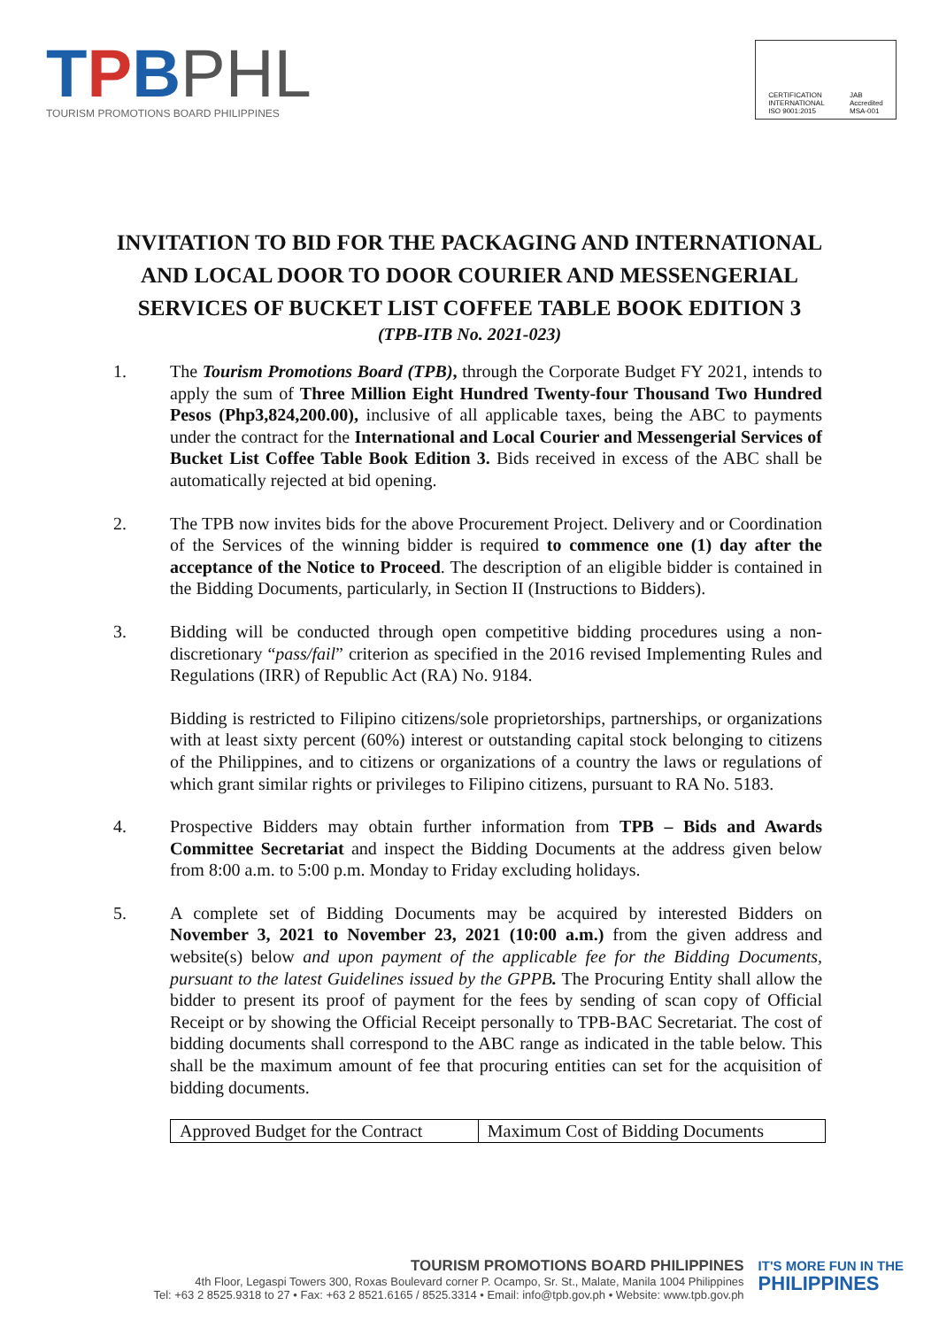TPBPHL
TOURISM PROMOTIONS BOARD PHILIPPINES
CERTIFICATION
INTERNATIONAL
ISO 9001:2015
JAB
Accredited
MSA-001
INVITATION TO BID FOR THE PACKAGING AND INTERNATIONAL AND LOCAL DOOR TO DOOR COURIER AND MESSENGERIAL SERVICES OF BUCKET LIST COFFEE TABLE BOOK EDITION 3
(TPB-ITB No. 2021-023)
1. The Tourism Promotions Board (TPB), through the Corporate Budget FY 2021, intends to apply the sum of Three Million Eight Hundred Twenty-four Thousand Two Hundred Pesos (Php3,824,200.00), inclusive of all applicable taxes, being the ABC to payments under the contract for the International and Local Courier and Messengerial Services of Bucket List Coffee Table Book Edition 3. Bids received in excess of the ABC shall be automatically rejected at bid opening.
2. The TPB now invites bids for the above Procurement Project. Delivery and or Coordination of the Services of the winning bidder is required to commence one (1) day after the acceptance of the Notice to Proceed. The description of an eligible bidder is contained in the Bidding Documents, particularly, in Section II (Instructions to Bidders).
3. Bidding will be conducted through open competitive bidding procedures using a non-discretionary “pass/fail” criterion as specified in the 2016 revised Implementing Rules and Regulations (IRR) of Republic Act (RA) No. 9184.
Bidding is restricted to Filipino citizens/sole proprietorships, partnerships, or organizations with at least sixty percent (60%) interest or outstanding capital stock belonging to citizens of the Philippines, and to citizens or organizations of a country the laws or regulations of which grant similar rights or privileges to Filipino citizens, pursuant to RA No. 5183.
4. Prospective Bidders may obtain further information from TPB – Bids and Awards Committee Secretariat and inspect the Bidding Documents at the address given below from 8:00 a.m. to 5:00 p.m. Monday to Friday excluding holidays.
5. A complete set of Bidding Documents may be acquired by interested Bidders on November 3, 2021 to November 23, 2021 (10:00 a.m.) from the given address and website(s) below and upon payment of the applicable fee for the Bidding Documents, pursuant to the latest Guidelines issued by the GPPB. The Procuring Entity shall allow the bidder to present its proof of payment for the fees by sending of scan copy of Official Receipt or by showing the Official Receipt personally to TPB-BAC Secretariat. The cost of bidding documents shall correspond to the ABC range as indicated in the table below. This shall be the maximum amount of fee that procuring entities can set for the acquisition of bidding documents.
| Approved Budget for the Contract | Maximum Cost of Bidding Documents |
TOURISM PROMOTIONS BOARD PHILIPPINES
4th Floor, Legaspi Towers 300, Roxas Boulevard corner P. Ocampo, Sr. St., Malate, Manila 1004 Philippines
Tel: +63 2 8525.9318 to 27 • Fax: +63 2 8521.6165 / 8525.3314 • Email: info@tpb.gov.ph • Website: www.tpb.gov.ph
IT'S MORE FUN IN THE
PHILIPPINES